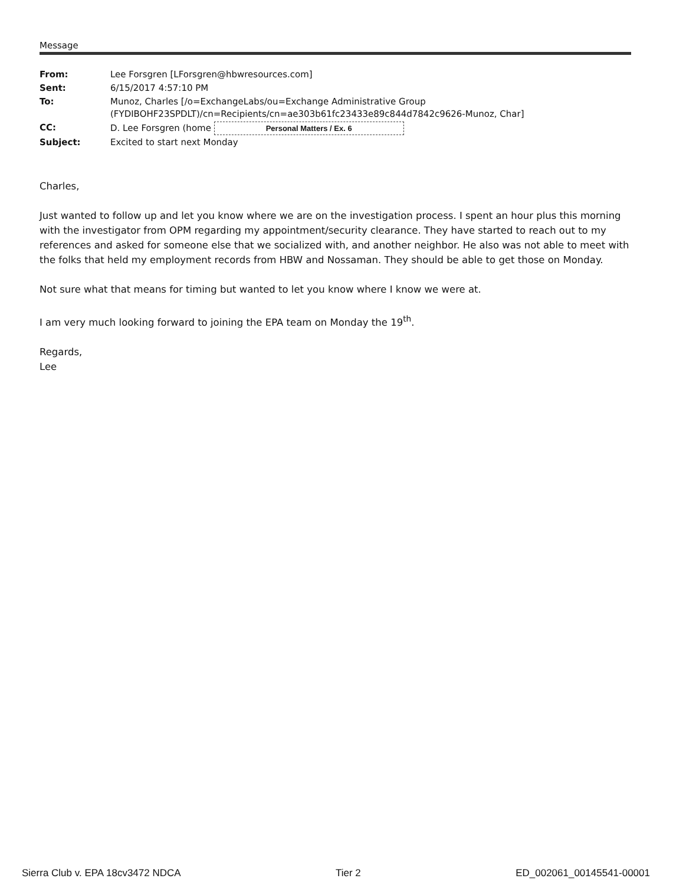Message
| From: | Lee Forsgren [LForsgren@hbwresources.com] |
| Sent: | 6/15/2017 4:57:10 PM |
| To: | Munoz, Charles [/o=ExchangeLabs/ou=Exchange Administrative Group (FYDIBOHF23SPDLT)/cn=Recipients/cn=ae303b61fc23433e89c844d7842c9626-Munoz, Char] |
| CC: | D. Lee Forsgren (home Personal Matters / Ex. 6 |
| Subject: | Excited to start next Monday |
Charles,
Just wanted to follow up and let you know where we are on the investigation process. I spent an hour plus this morning with the investigator from OPM regarding my appointment/security clearance. They have started to reach out to my references and asked for someone else that we socialized with, and another neighbor. He also was not able to meet with the folks that held my employment records from HBW and Nossaman. They should be able to get those on Monday.
Not sure what that means for timing but wanted to let you know where I know we were at.
I am very much looking forward to joining the EPA team on Monday the 19<sup>th</sup>.
Regards,
Lee
Sierra Club v. EPA 18cv3472 NDCA Tier 2 ED_002061_00145541-00001